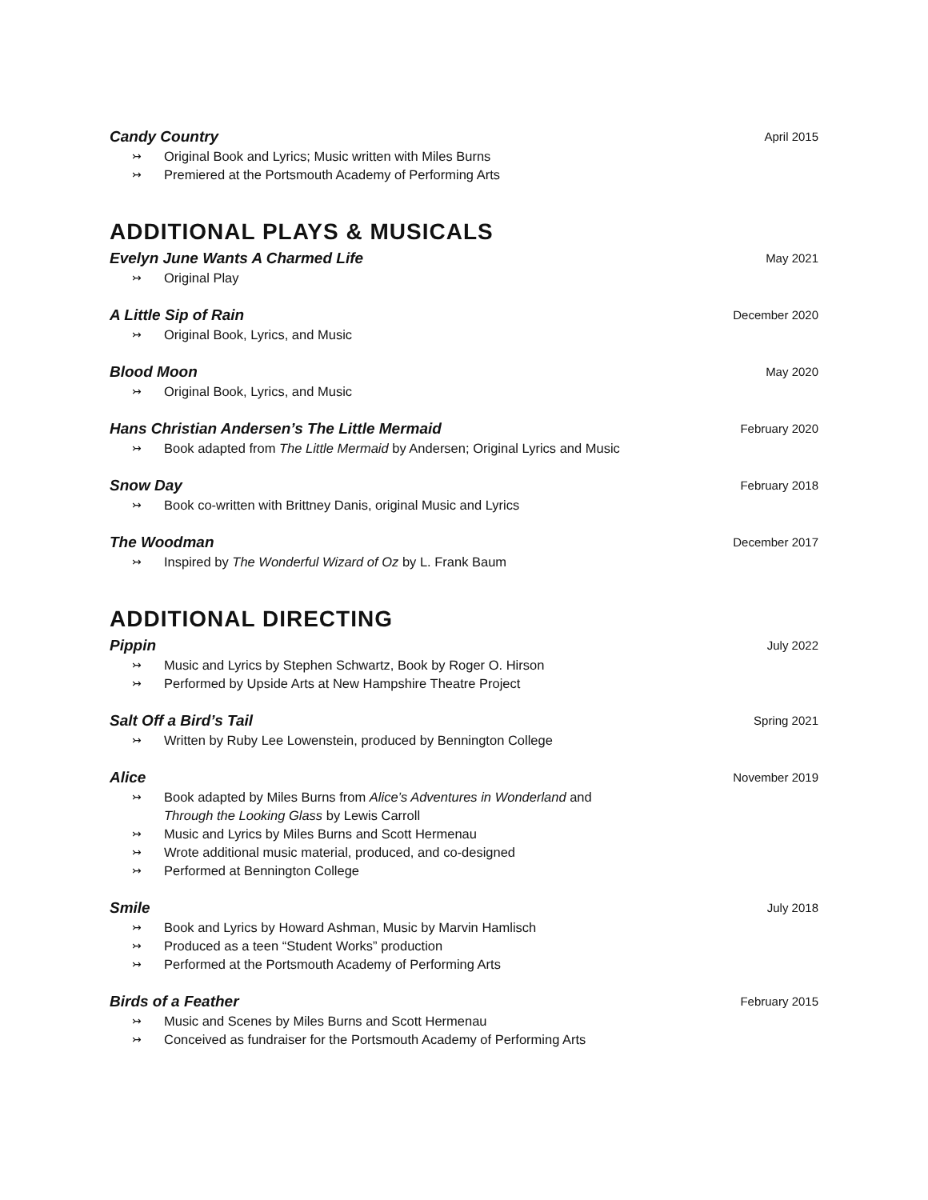Candy Country
↣ Original Book and Lyrics; Music written with Miles Burns
↣ Premiered at the Portsmouth Academy of Performing Arts
April 2015
ADDITIONAL PLAYS & MUSICALS
Evelyn June Wants A Charmed Life
↣ Original Play
May 2021
A Little Sip of Rain
↣ Original Book, Lyrics, and Music
December 2020
Blood Moon
↣ Original Book, Lyrics, and Music
May 2020
Hans Christian Andersen’s The Little Mermaid
↣ Book adapted from The Little Mermaid by Andersen; Original Lyrics and Music
February 2020
Snow Day
↣ Book co-written with Brittney Danis, original Music and Lyrics
February 2018
The Woodman
↣ Inspired by The Wonderful Wizard of Oz by L. Frank Baum
December 2017
ADDITIONAL DIRECTING
Pippin
↣ Music and Lyrics by Stephen Schwartz, Book by Roger O. Hirson
↣ Performed by Upside Arts at New Hampshire Theatre Project
July 2022
Salt Off a Bird’s Tail
↣ Written by Ruby Lee Lowenstein, produced by Bennington College
Spring 2021
Alice
↣ Book adapted by Miles Burns from Alice’s Adventures in Wonderland and
Through the Looking Glass by Lewis Carroll
↣ Music and Lyrics by Miles Burns and Scott Hermenau
↣ Wrote additional music material, produced, and co-designed
↣ Performed at Bennington College
November 2019
Smile
↣ Book and Lyrics by Howard Ashman, Music by Marvin Hamlisch
↣ Produced as a teen “Student Works” production
↣ Performed at the Portsmouth Academy of Performing Arts
July 2018
Birds of a Feather
↣ Music and Scenes by Miles Burns and Scott Hermenau
↣ Conceived as fundraiser for the Portsmouth Academy of Performing Arts
February 2015